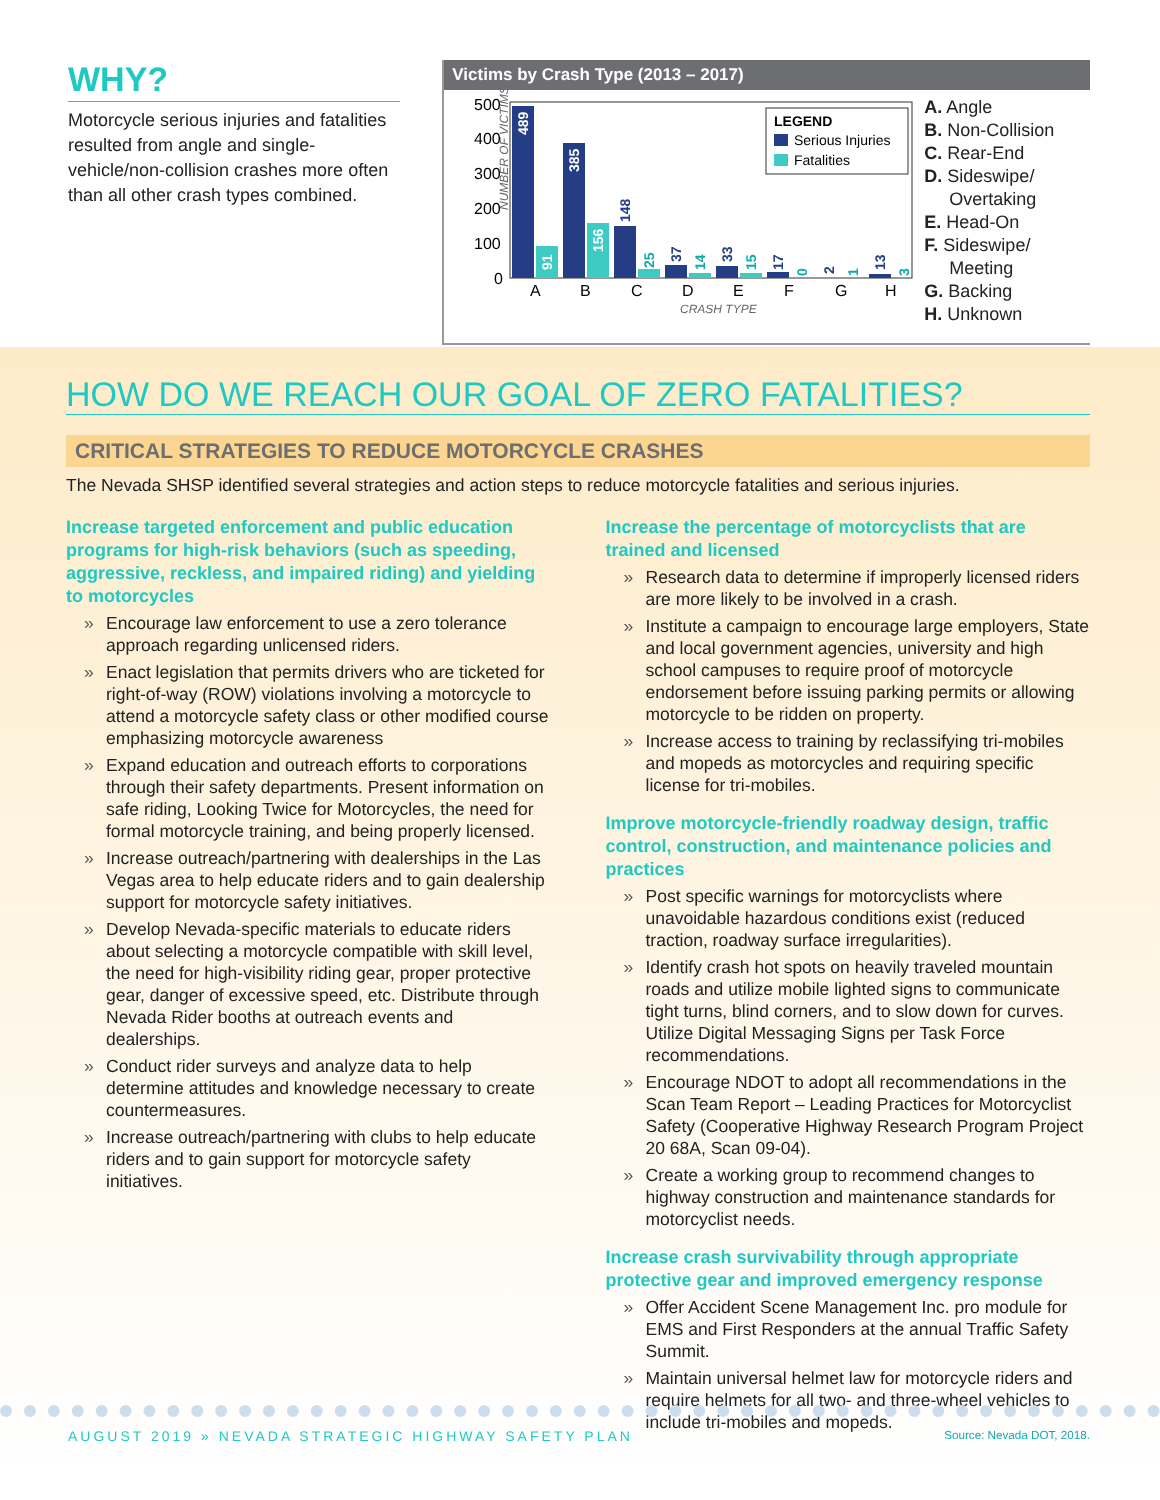WHY?
Motorcycle serious injuries and fatalities resulted from angle and single-vehicle/non-collision crashes more often than all other crash types combined.
Victims by Crash Type (2013 – 2017)
NUMBER OF VICTIMS
500
400
300
200
100
0
489
91
385
156
148
37
33
17
2
13
25
14
15
0
1
3
LEGEND
Serious Injuries
Fatalities
A
B
C
D
E
F
G
H
CRASH TYPE
A. Angle
B. Non-Collision
C. Rear-End
D. Sideswipe/
Overtaking
E. Head-On
F. Sideswipe/
Meeting
G. Backing
H. Unknown
HOW DO WE REACH OUR GOAL OF ZERO FATALITIES?
CRITICAL STRATEGIES TO REDUCE MOTORCYCLE CRASHES
The Nevada SHSP identified several strategies and action steps to reduce motorcycle fatalities and serious injuries.
Increase targeted enforcement and public education programs for high-risk behaviors (such as speeding, aggressive, reckless, and impaired riding) and yielding to motorcycles
» Encourage law enforcement to use a zero tolerance approach regarding unlicensed riders.
» Enact legislation that permits drivers who are ticketed for right-of-way (ROW) violations involving a motorcycle to attend a motorcycle safety class or other modified course emphasizing motorcycle awareness
» Expand education and outreach efforts to corporations through their safety departments. Present information on safe riding, Looking Twice for Motorcycles, the need for formal motorcycle training, and being properly licensed.
» Increase outreach/partnering with dealerships in the Las Vegas area to help educate riders and to gain dealership support for motorcycle safety initiatives.
» Develop Nevada-specific materials to educate riders about selecting a motorcycle compatible with skill level, the need for high-visibility riding gear, proper protective gear, danger of excessive speed, etc. Distribute through Nevada Rider booths at outreach events and dealerships.
» Conduct rider surveys and analyze data to help determine attitudes and knowledge necessary to create countermeasures.
» Increase outreach/partnering with clubs to help educate riders and to gain support for motorcycle safety initiatives.
Increase the percentage of motorcyclists that are trained and licensed
» Research data to determine if improperly licensed riders are more likely to be involved in a crash.
» Institute a campaign to encourage large employers, State and local government agencies, university and high school campuses to require proof of motorcycle endorsement before issuing parking permits or allowing motorcycle to be ridden on property.
» Increase access to training by reclassifying tri-mobiles and mopeds as motorcycles and requiring specific license for tri-mobiles.
Improve motorcycle-friendly roadway design, traffic control, construction, and maintenance policies and practices
» Post specific warnings for motorcyclists where unavoidable hazardous conditions exist (reduced traction, roadway surface irregularities).
» Identify crash hot spots on heavily traveled mountain roads and utilize mobile lighted signs to communicate tight turns, blind corners, and to slow down for curves. Utilize Digital Messaging Signs per Task Force recommendations.
» Encourage NDOT to adopt all recommendations in the Scan Team Report – Leading Practices for Motorcyclist Safety (Cooperative Highway Research Program Project 20 68A, Scan 09-04).
» Create a working group to recommend changes to highway construction and maintenance standards for motorcyclist needs.
Increase crash survivability through appropriate protective gear and improved emergency response
» Offer Accident Scene Management Inc. pro module for EMS and First Responders at the annual Traffic Safety Summit.
» Maintain universal helmet law for motorcycle riders and require helmets for all two- and three-wheel vehicles to include tri-mobiles and mopeds.
AUGUST 2019 » NEVADA STRATEGIC HIGHWAY SAFETY PLAN
Source: Nevada DOT, 2018.